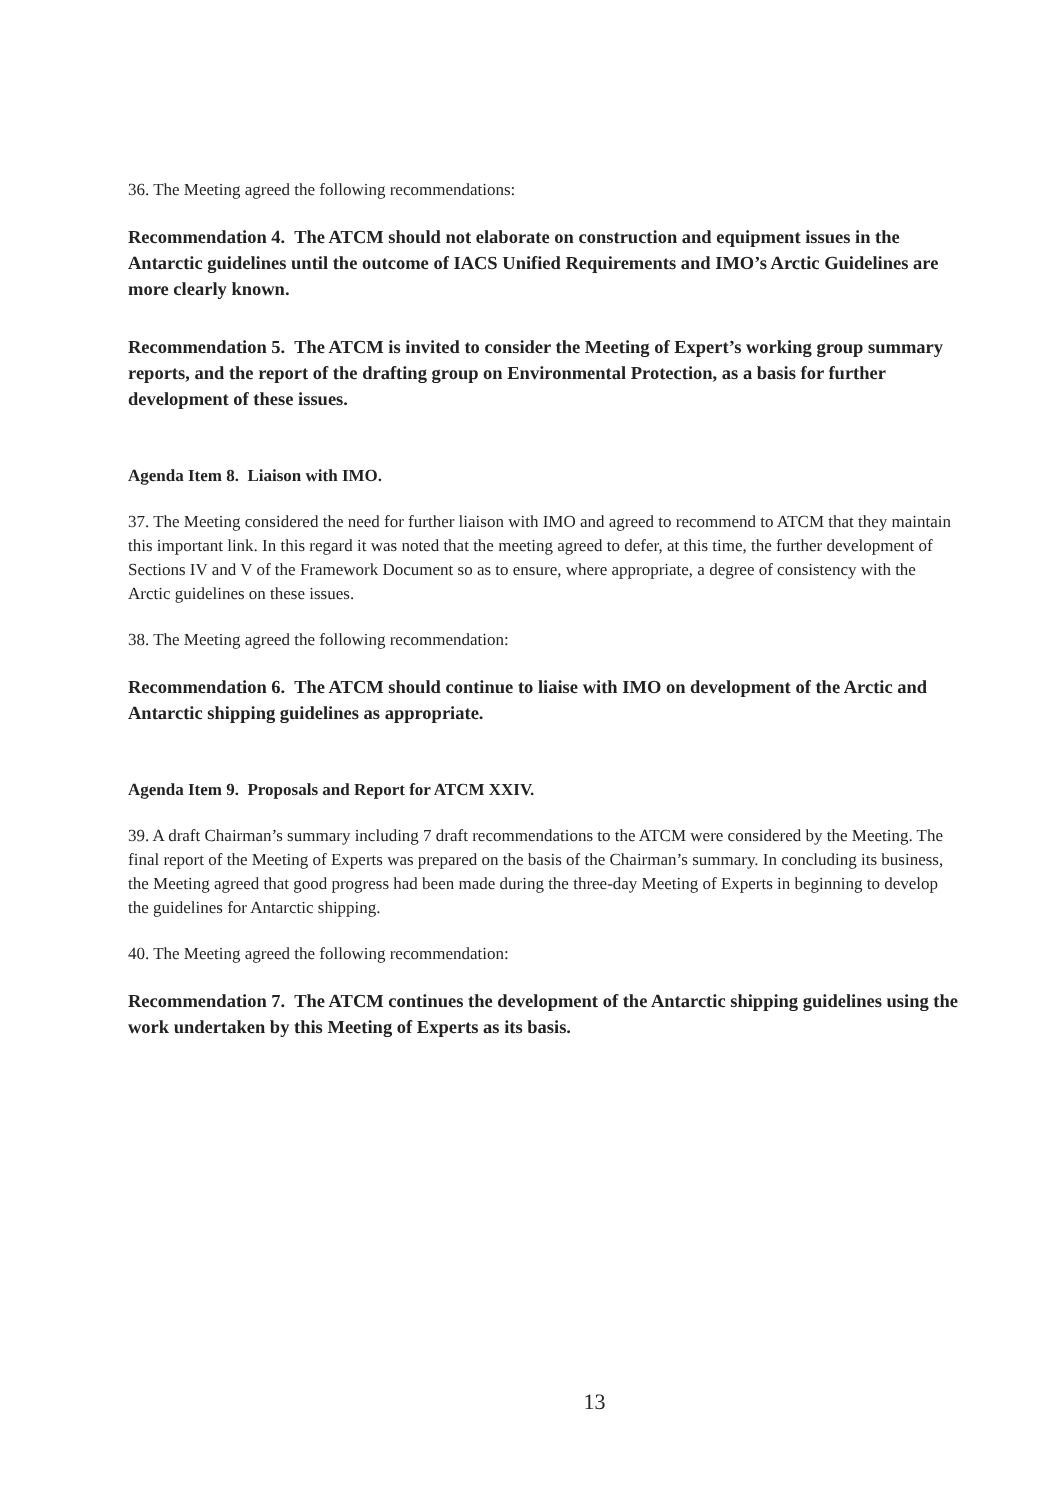36. The Meeting agreed the following recommendations:
Recommendation 4. The ATCM should not elaborate on construction and equipment issues in the Antarctic guidelines until the outcome of IACS Unified Requirements and IMO’s Arctic Guidelines are more clearly known.
Recommendation 5. The ATCM is invited to consider the Meeting of Expert’s working group summary reports, and the report of the drafting group on Environmental Protection, as a basis for further development of these issues.
Agenda Item 8. Liaison with IMO.
37. The Meeting considered the need for further liaison with IMO and agreed to recommend to ATCM that they maintain this important link. In this regard it was noted that the meeting agreed to defer, at this time, the further development of Sections IV and V of the Framework Document so as to ensure, where appropriate, a degree of consistency with the Arctic guidelines on these issues.
38. The Meeting agreed the following recommendation:
Recommendation 6. The ATCM should continue to liaise with IMO on development of the Arctic and Antarctic shipping guidelines as appropriate.
Agenda Item 9. Proposals and Report for ATCM XXIV.
39. A draft Chairman’s summary including 7 draft recommendations to the ATCM were considered by the Meeting. The final report of the Meeting of Experts was prepared on the basis of the Chairman’s summary. In concluding its business, the Meeting agreed that good progress had been made during the three-day Meeting of Experts in beginning to develop the guidelines for Antarctic shipping.
40. The Meeting agreed the following recommendation:
Recommendation 7. The ATCM continues the development of the Antarctic shipping guidelines using the work undertaken by this Meeting of Experts as its basis.
13